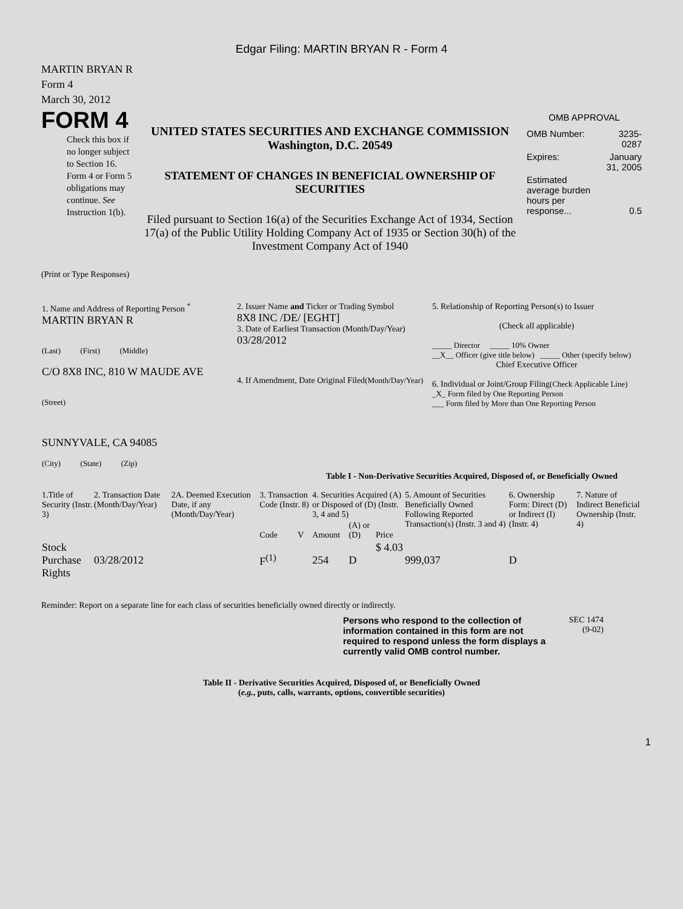Edgar Filing: MARTIN BRYAN R - Form 4
MARTIN BRYAN R
Form 4
March 30, 2012
FORM 4
Check this box if no longer subject to Section 16. Form 4 or Form 5 obligations may continue. See Instruction 1(b).
UNITED STATES SECURITIES AND EXCHANGE COMMISSION
Washington, D.C. 20549
STATEMENT OF CHANGES IN BENEFICIAL OWNERSHIP OF SECURITIES
Filed pursuant to Section 16(a) of the Securities Exchange Act of 1934, Section 17(a) of the Public Utility Holding Company Act of 1935 or Section 30(h) of the Investment Company Act of 1940
OMB APPROVAL
| OMB Number: | 3235-0287 |
| Expires: | January 31, 2005 |
| Estimated average burden hours per response... | 0.5 |
(Print or Type Responses)
| 1. Name and Address of Reporting Person <sup>*</sup> MARTIN BRYAN R (Last) (First) (Middle) C/O 8X8 INC, 810 W MAUDE AVE (Street) SUNNYVALE, CA 94085 (City) (State) (Zip) | 2. Issuer Name and Ticker or Trading Symbol 8X8 INC /DE/ [EGHT] 3. Date of Earliest Transaction (Month/Day/Year) 03/28/2012 4. If Amendment, Date Original Filed (Month/Day/Year) | 5. Relationship of Reporting Person(s) to Issuer (Check all applicable) _____ Director _____ 10% Owner __X__ Officer (give title below) _____ Other (specify below) Chief Executive Officer 6. Individual or Joint/Group Filing (Check Applicable Line) _X_ Form filed by One Reporting Person ___ Form filed by More than One Reporting Person |
Table I - Non-Derivative Securities Acquired, Disposed of, or Beneficially Owned
| 1.Title of Security (Instr. 3) | 2. Transaction Date (Month/Day/Year) | 2A. Deemed Execution Date, if any (Month/Day/Year) | 3. Transaction Code (Instr. 8) | | 4. Securities Acquired (A) or Disposed of (D) (Instr. 3, 4 and 5) | | | 5. Amount of Securities Beneficially Owned Following Reported Transaction(s) (Instr. 3 and 4) | 6. Ownership Form: Direct (D) or Indirect (I) (Instr. 4) | 7. Nature of Indirect Beneficial Ownership (Instr. 4) |
| --- | --- | --- | --- | --- | --- | --- | --- | --- | --- | --- |
| | | | Code | V | Amount | (A) or (D) | Price | | | |
| Stock Purchase Rights | 03/28/2012 | | F<sup>(1)</sup> | | 254 | D | $ 4.03 | 999,037 | D | |
Reminder: Report on a separate line for each class of securities beneficially owned directly or indirectly.
Persons who respond to the collection of information contained in this form are not required to respond unless the form displays a currently valid OMB control number.
SEC 1474
(9-02)
Table II - Derivative Securities Acquired, Disposed of, or Beneficially Owned
(e.g., puts, calls, warrants, options, convertible securities)
1